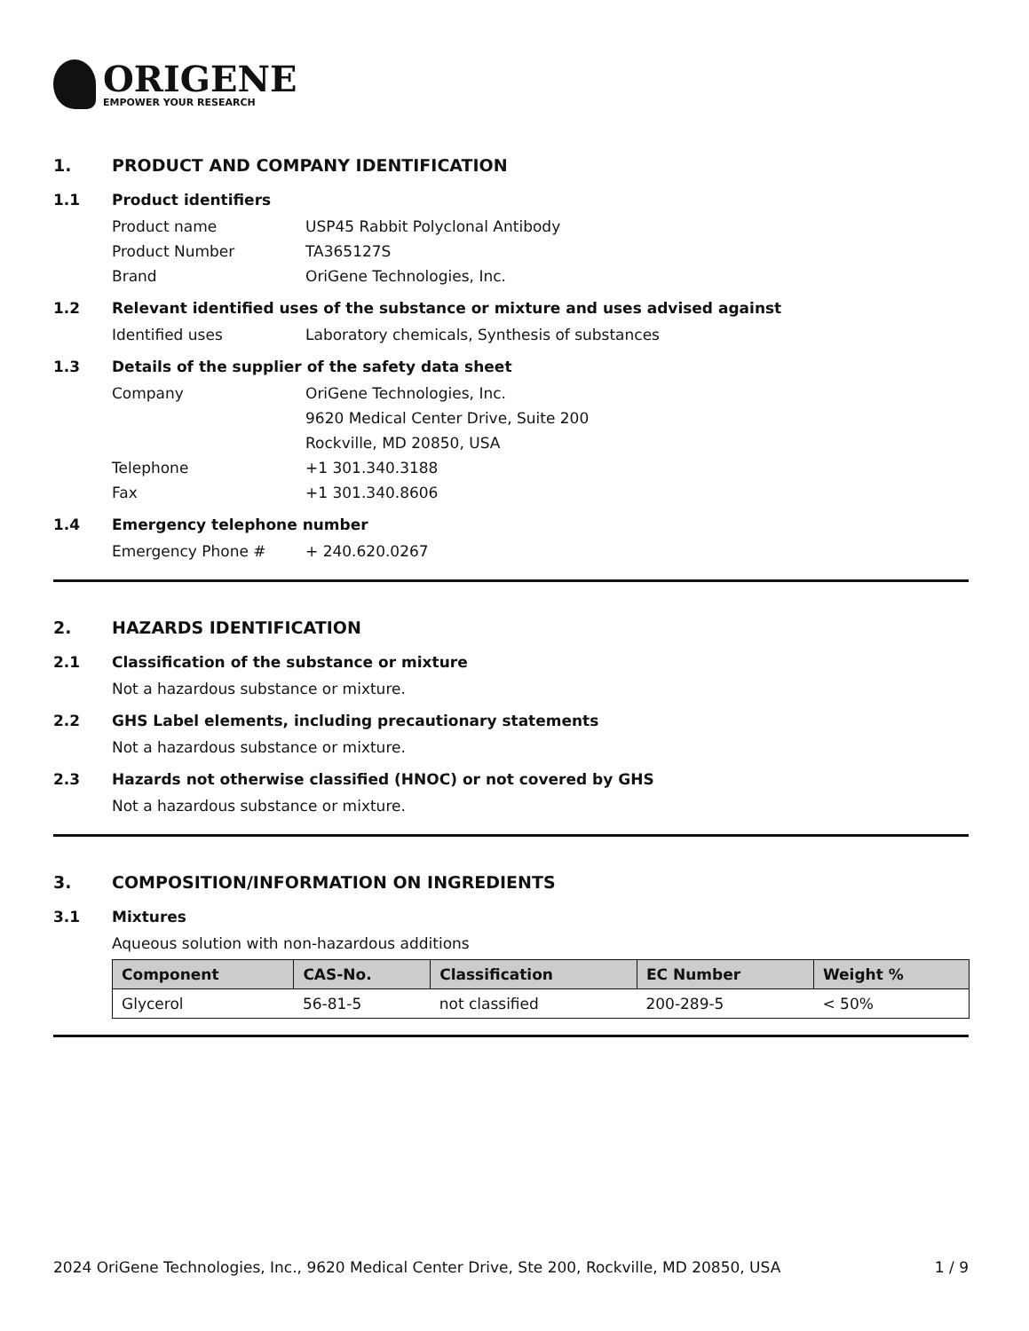ORIGENE
EMPOWER YOUR RESEARCH
1. PRODUCT AND COMPANY IDENTIFICATION
1.1 Product identifiers
Product name USP45 Rabbit Polyclonal Antibody
Product Number TA365127S
Brand OriGene Technologies, Inc.
1.2 Relevant identified uses of the substance or mixture and uses advised against
Identified uses Laboratory chemicals, Synthesis of substances
1.3 Details of the supplier of the safety data sheet
Company OriGene Technologies, Inc.
9620 Medical Center Drive, Suite 200
Rockville, MD 20850, USA
Telephone +1 301.340.3188
Fax +1 301.340.8606
1.4 Emergency telephone number
Emergency Phone # + 240.620.0267
2. HAZARDS IDENTIFICATION
2.1 Classification of the substance or mixture
Not a hazardous substance or mixture.
2.2 GHS Label elements, including precautionary statements
Not a hazardous substance or mixture.
2.3 Hazards not otherwise classified (HNOC) or not covered by GHS
Not a hazardous substance or mixture.
3. COMPOSITION/INFORMATION ON INGREDIENTS
3.1 Mixtures
Aqueous solution with non-hazardous additions
| Component | CAS-No. | Classification | EC Number | Weight % |
| --- | --- | --- | --- | --- |
| Glycerol | 56-81-5 | not classified | 200-289-5 | < 50% |
2024 OriGene Technologies, Inc., 9620 Medical Center Drive, Ste 200, Rockville, MD 20850, USA 1 / 9